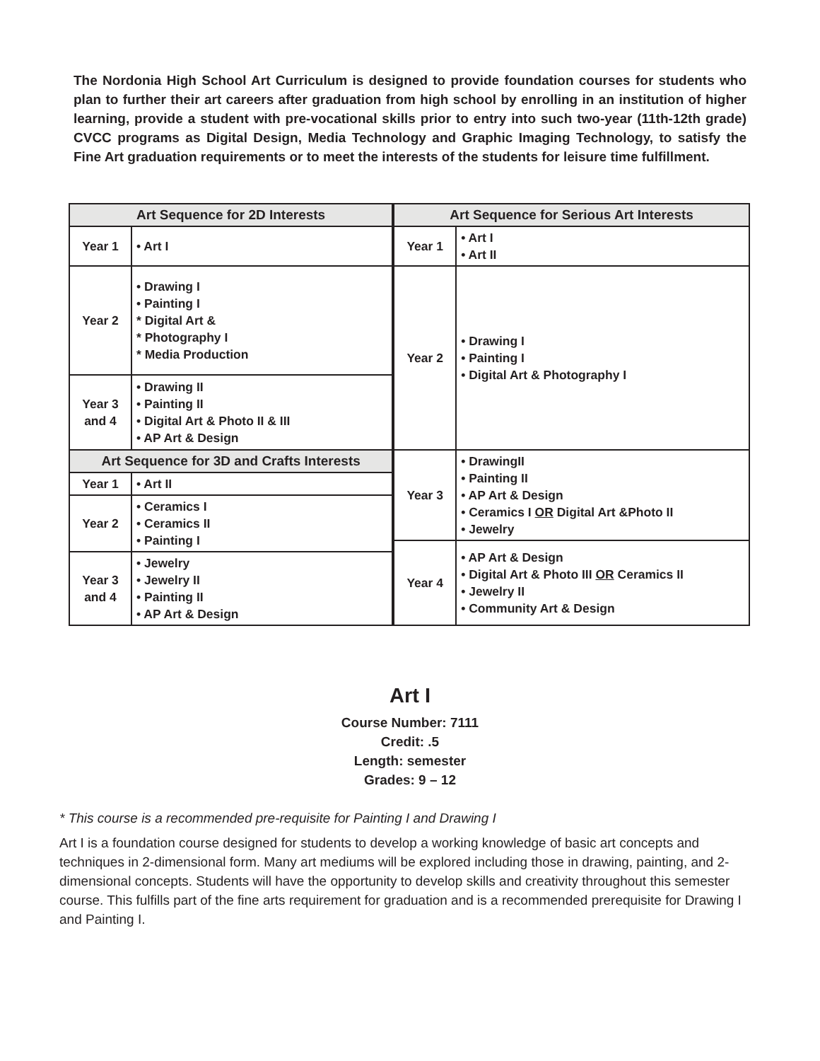The Nordonia High School Art Curriculum is designed to provide foundation courses for students who plan to further their art careers after graduation from high school by enrolling in an institution of higher learning, provide a student with pre-vocational skills prior to entry into such two-year (11th-12th grade) CVCC programs as Digital Design, Media Technology and Graphic Imaging Technology, to satisfy the Fine Art graduation requirements or to meet the interests of the students for leisure time fulfillment.
| Art Sequence for 2D Interests | | Art Sequence for Serious Art Interests | |
| --- | --- | --- | --- |
| Year 1 | • Art I | Year 1 | • Art I • Art II |
| Year 2 | • Drawing I • Painting I * Digital Art & * Photography I * Media Production | Year 2 | • Drawing I • Painting I • Digital Art & Photography I |
| Year 3 and 4 | • Drawing II • Painting II • Digital Art & Photo II & III • AP Art & Design | | |
| Art Sequence for 3D and Crafts Interests | | Year 3 | • DrawingII • Painting II • AP Art & Design • Ceramics I OR Digital Art &Photo II • Jewelry |
| Year 1 | • Art II | | |
| Year 2 | • Ceramics I • Ceramics II • Painting I | | |
| | | Year 4 | • AP Art & Design • Digital Art & Photo III OR Ceramics II • Jewelry II • Community Art & Design |
| Year 3 and 4 | • Jewelry • Jewelry II • Painting II • AP Art & Design | | |
Art I
Course Number: 7111
Credit: .5
Length: semester
Grades: 9 – 12
* This course is a recommended pre-requisite for Painting I and Drawing I
Art I is a foundation course designed for students to develop a working knowledge of basic art concepts and techniques in 2-dimensional form. Many art mediums will be explored including those in drawing, painting, and 2-dimensional concepts. Students will have the opportunity to develop skills and creativity throughout this semester course. This fulfills part of the fine arts requirement for graduation and is a recommended prerequisite for Drawing I and Painting I.